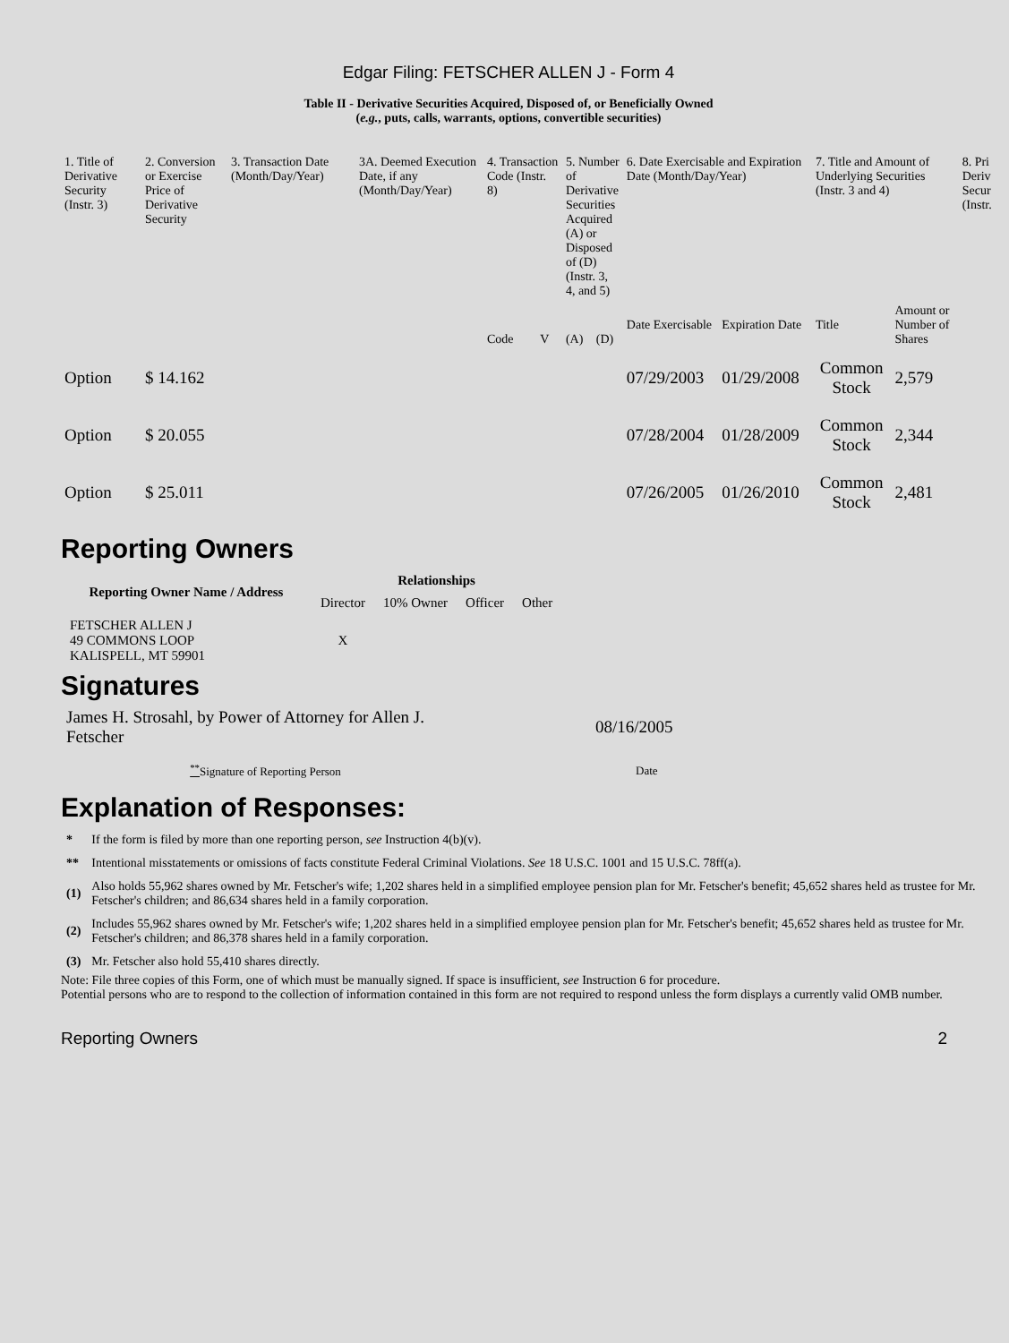Edgar Filing: FETSCHER ALLEN J - Form 4
Table II - Derivative Securities Acquired, Disposed of, or Beneficially Owned
(e.g., puts, calls, warrants, options, convertible securities)
| 1. Title of Derivative Security (Instr. 3) | 2. Conversion or Exercise Price of Derivative Security | 3. Transaction Date (Month/Day/Year) | 3A. Deemed Execution Date, if any (Month/Day/Year) | 4. Transaction Code (Instr. 8) | | 5. Number of Derivative Securities Acquired (A) or Disposed of (D) (Instr. 3, 4, and 5) | | 6. Date Exercisable and Expiration Date (Month/Day/Year) | | 7. Title and Amount of Underlying Securities (Instr. 3 and 4) | | 8. Pri Deriv Secur (Instr. |
| | | | | Code | V | (A) | (D) | Date Exercisable | Expiration Date | Title | Amount or Number of Shares | |
| Option | $ 14.162 | | | | | | | 07/29/2003 | 01/29/2008 | Common Stock | 2,579 | |
| Option | $ 20.055 | | | | | | | 07/28/2004 | 01/28/2009 | Common Stock | 2,344 | |
| Option | $ 25.011 | | | | | | | 07/26/2005 | 01/26/2010 | Common Stock | 2,481 | |
Reporting Owners
| Reporting Owner Name / Address | Relationships | | | |
| --- | --- | --- | --- | --- |
| | Director | 10% Owner | Officer | Other |
| FETSCHER ALLEN J 49 COMMONS LOOP KALISPELL, MT 59901 | X | | | |
Signatures
| James H. Strosahl, by Power of Attorney for Allen J. Fetscher | 08/16/2005 |
| <sup>**</sup> Signature of Reporting Person | Date |
Explanation of Responses:
| * | If the form is filed by more than one reporting person, see Instruction 4(b)(v). |
| ** | Intentional misstatements or omissions of facts constitute Federal Criminal Violations. See 18 U.S.C. 1001 and 15 U.S.C. 78ff(a). |
| (1) | Also holds 55,962 shares owned by Mr. Fetscher's wife; 1,202 shares held in a simplified employee pension plan for Mr. Fetscher's benefit; 45,652 shares held as trustee for Mr. Fetscher's children; and 86,634 shares held in a family corporation. |
| (2) | Includes 55,962 shares owned by Mr. Fetscher's wife; 1,202 shares held in a simplified employee pension plan for Mr. Fetscher's benefit; 45,652 shares held as trustee for Mr. Fetscher's children; and 86,378 shares held in a family corporation. |
| (3) | Mr. Fetscher also hold 55,410 shares directly. |
Note: File three copies of this Form, one of which must be manually signed. If space is insufficient, see Instruction 6 for procedure.
Potential persons who are to respond to the collection of information contained in this form are not required to respond unless the form displays a currently valid OMB number.
Reporting Owners 2